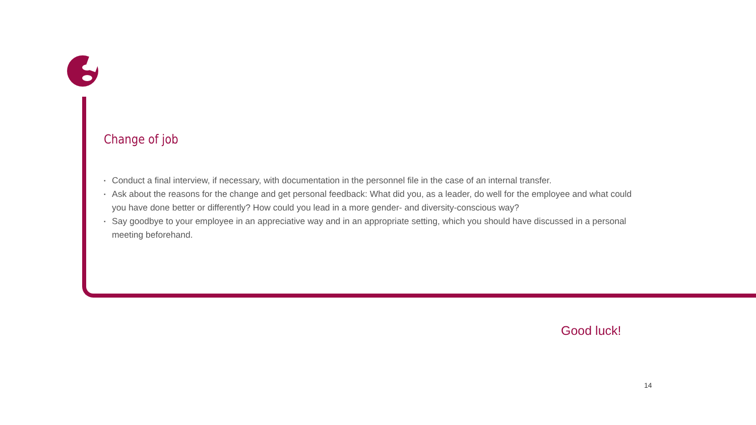Change of job
▪ Conduct a final interview, if necessary, with documentation in the personnel file in the case of an internal transfer.
▪ Ask about the reasons for the change and get personal feedback: What did you, as a leader, do well for the employee and what could you have done better or differently? How could you lead in a more gender- and diversity-conscious way?
▪ Say goodbye to your employee in an appreciative way and in an appropriate setting, which you should have discussed in a personal meeting beforehand.
Good luck!
14